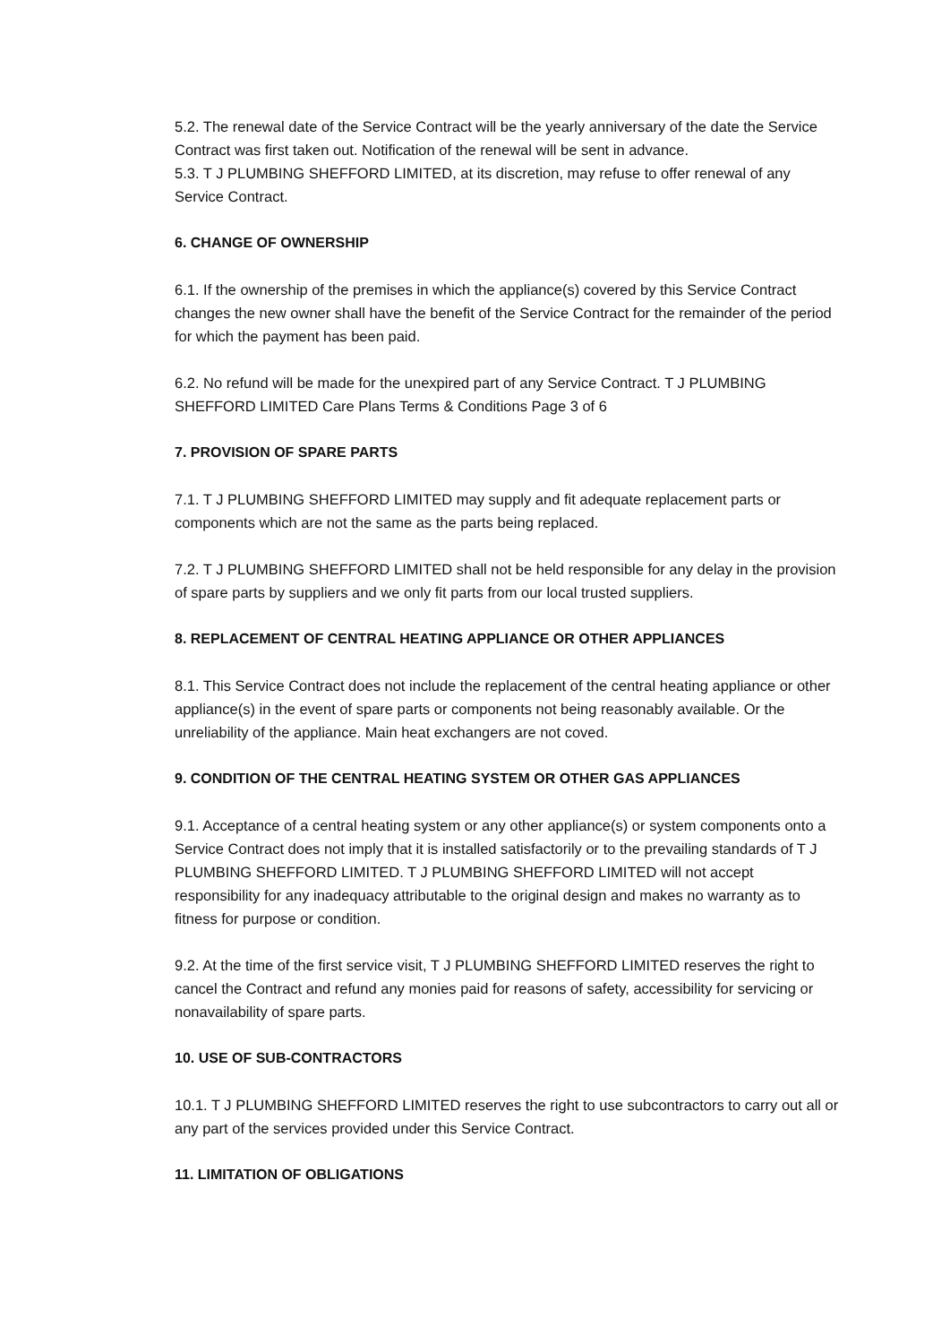5.2. The renewal date of the Service Contract will be the yearly anniversary of the date the Service Contract was first taken out. Notification of the renewal will be sent in advance.
5.3. T J PLUMBING SHEFFORD LIMITED, at its discretion, may refuse to offer renewal of any Service Contract.
6. CHANGE OF OWNERSHIP
6.1. If the ownership of the premises in which the appliance(s) covered by this Service Contract changes the new owner shall have the benefit of the Service Contract for the remainder of the period for which the payment has been paid.
6.2. No refund will be made for the unexpired part of any Service Contract. T J PLUMBING SHEFFORD LIMITED Care Plans Terms & Conditions Page 3 of 6
7. PROVISION OF SPARE PARTS
7.1. T J PLUMBING SHEFFORD LIMITED may supply and fit adequate replacement parts or components which are not the same as the parts being replaced.
7.2. T J PLUMBING SHEFFORD LIMITED shall not be held responsible for any delay in the provision of spare parts by suppliers and we only fit parts from our local trusted suppliers.
8. REPLACEMENT OF CENTRAL HEATING APPLIANCE OR OTHER APPLIANCES
8.1. This Service Contract does not include the replacement of the central heating appliance or other appliance(s) in the event of spare parts or components not being reasonably available. Or the unreliability of the appliance. Main heat exchangers are not coved.
9. CONDITION OF THE CENTRAL HEATING SYSTEM OR OTHER GAS APPLIANCES
9.1. Acceptance of a central heating system or any other appliance(s) or system components onto a Service Contract does not imply that it is installed satisfactorily or to the prevailing standards of T J PLUMBING SHEFFORD LIMITED. T J PLUMBING SHEFFORD LIMITED will not accept responsibility for any inadequacy attributable to the original design and makes no warranty as to fitness for purpose or condition.
9.2. At the time of the first service visit, T J PLUMBING SHEFFORD LIMITED reserves the right to cancel the Contract and refund any monies paid for reasons of safety, accessibility for servicing or nonavailability of spare parts.
10. USE OF SUB-CONTRACTORS
10.1. T J PLUMBING SHEFFORD LIMITED reserves the right to use subcontractors to carry out all or any part of the services provided under this Service Contract.
11. LIMITATION OF OBLIGATIONS